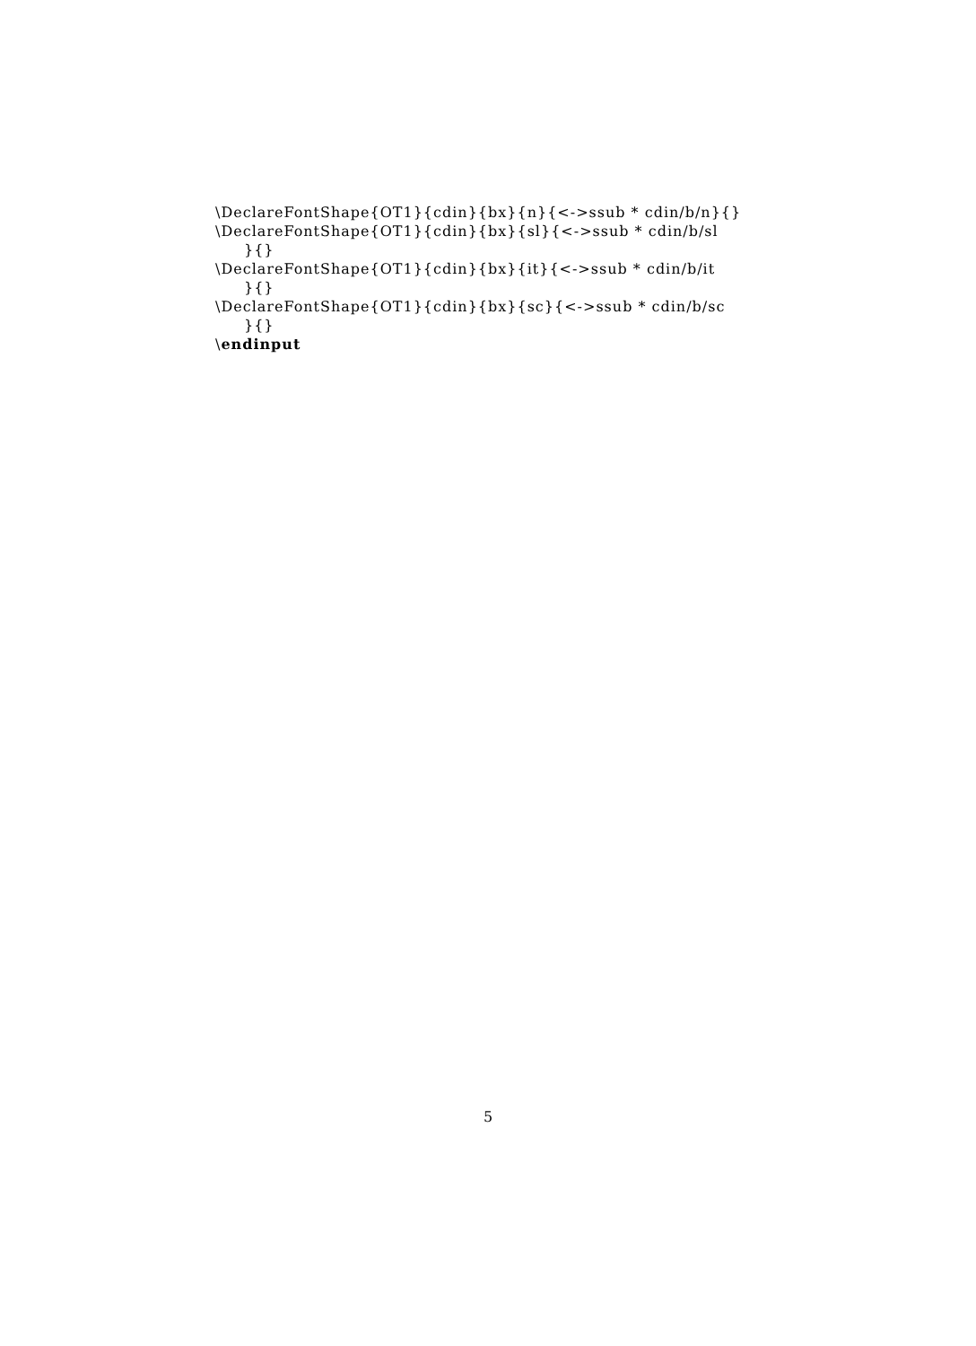\DeclareFontShape{OT1}{cdin}{bx}{n}{<->ssub * cdin/b/n}{}
\DeclareFontShape{OT1}{cdin}{bx}{sl}{<->ssub * cdin/b/sl
}{}
\DeclareFontShape{OT1}{cdin}{bx}{it}{<->ssub * cdin/b/it
}{}
\DeclareFontShape{OT1}{cdin}{bx}{sc}{<->ssub * cdin/b/sc
}{}
\endinput
5